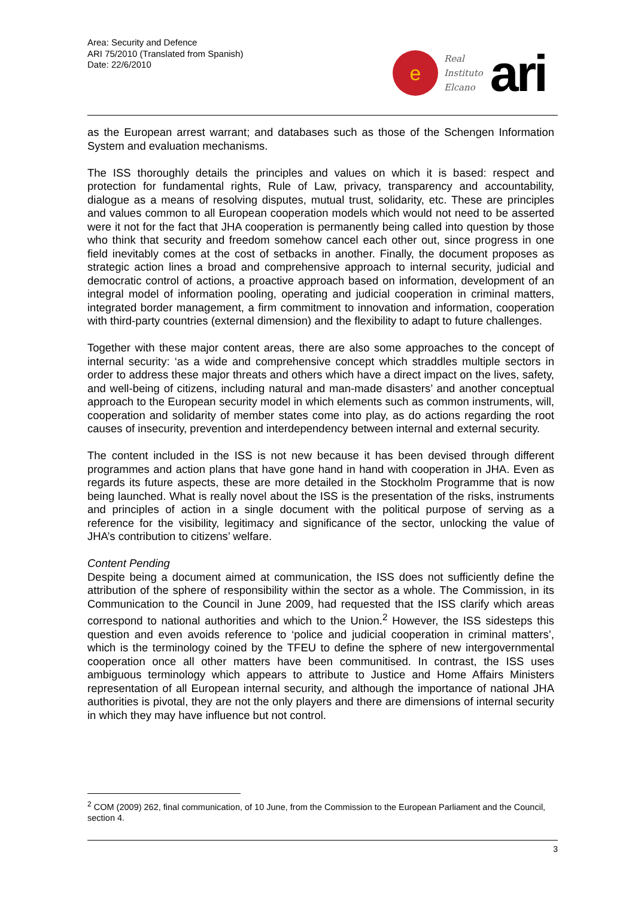Area: Security and Defence
ARI 75/2010 (Translated from Spanish)
Date: 22/6/2010
e
Real
Instituto
Elcano
ari
as the European arrest warrant; and databases such as those of the Schengen Information System and evaluation mechanisms.
The ISS thoroughly details the principles and values on which it is based: respect and protection for fundamental rights, Rule of Law, privacy, transparency and accountability, dialogue as a means of resolving disputes, mutual trust, solidarity, etc. These are principles and values common to all European cooperation models which would not need to be asserted were it not for the fact that JHA cooperation is permanently being called into question by those who think that security and freedom somehow cancel each other out, since progress in one field inevitably comes at the cost of setbacks in another. Finally, the document proposes as strategic action lines a broad and comprehensive approach to internal security, judicial and democratic control of actions, a proactive approach based on information, development of an integral model of information pooling, operating and judicial cooperation in criminal matters, integrated border management, a firm commitment to innovation and information, cooperation with third-party countries (external dimension) and the flexibility to adapt to future challenges.
Together with these major content areas, there are also some approaches to the concept of internal security: ‘as a wide and comprehensive concept which straddles multiple sectors in order to address these major threats and others which have a direct impact on the lives, safety, and well-being of citizens, including natural and man-made disasters’ and another conceptual approach to the European security model in which elements such as common instruments, will, cooperation and solidarity of member states come into play, as do actions regarding the root causes of insecurity, prevention and interdependency between internal and external security.
The content included in the ISS is not new because it has been devised through different programmes and action plans that have gone hand in hand with cooperation in JHA. Even as regards its future aspects, these are more detailed in the Stockholm Programme that is now being launched. What is really novel about the ISS is the presentation of the risks, instruments and principles of action in a single document with the political purpose of serving as a reference for the visibility, legitimacy and significance of the sector, unlocking the value of JHA’s contribution to citizens’ welfare.
Content Pending
Despite being a document aimed at communication, the ISS does not sufficiently define the attribution of the sphere of responsibility within the sector as a whole. The Commission, in its Communication to the Council in June 2009, had requested that the ISS clarify which areas correspond to national authorities and which to the Union.<sup>2</sup> However, the ISS sidesteps this question and even avoids reference to ‘police and judicial cooperation in criminal matters’, which is the terminology coined by the TFEU to define the sphere of new intergovernmental cooperation once all other matters have been communitised. In contrast, the ISS uses ambiguous terminology which appears to attribute to Justice and Home Affairs Ministers representation of all European internal security, and although the importance of national JHA authorities is pivotal, they are not the only players and there are dimensions of internal security in which they may have influence but not control.
<sup>2</sup> COM (2009) 262, final communication, of 10 June, from the Commission to the European Parliament and the Council, section 4.
3